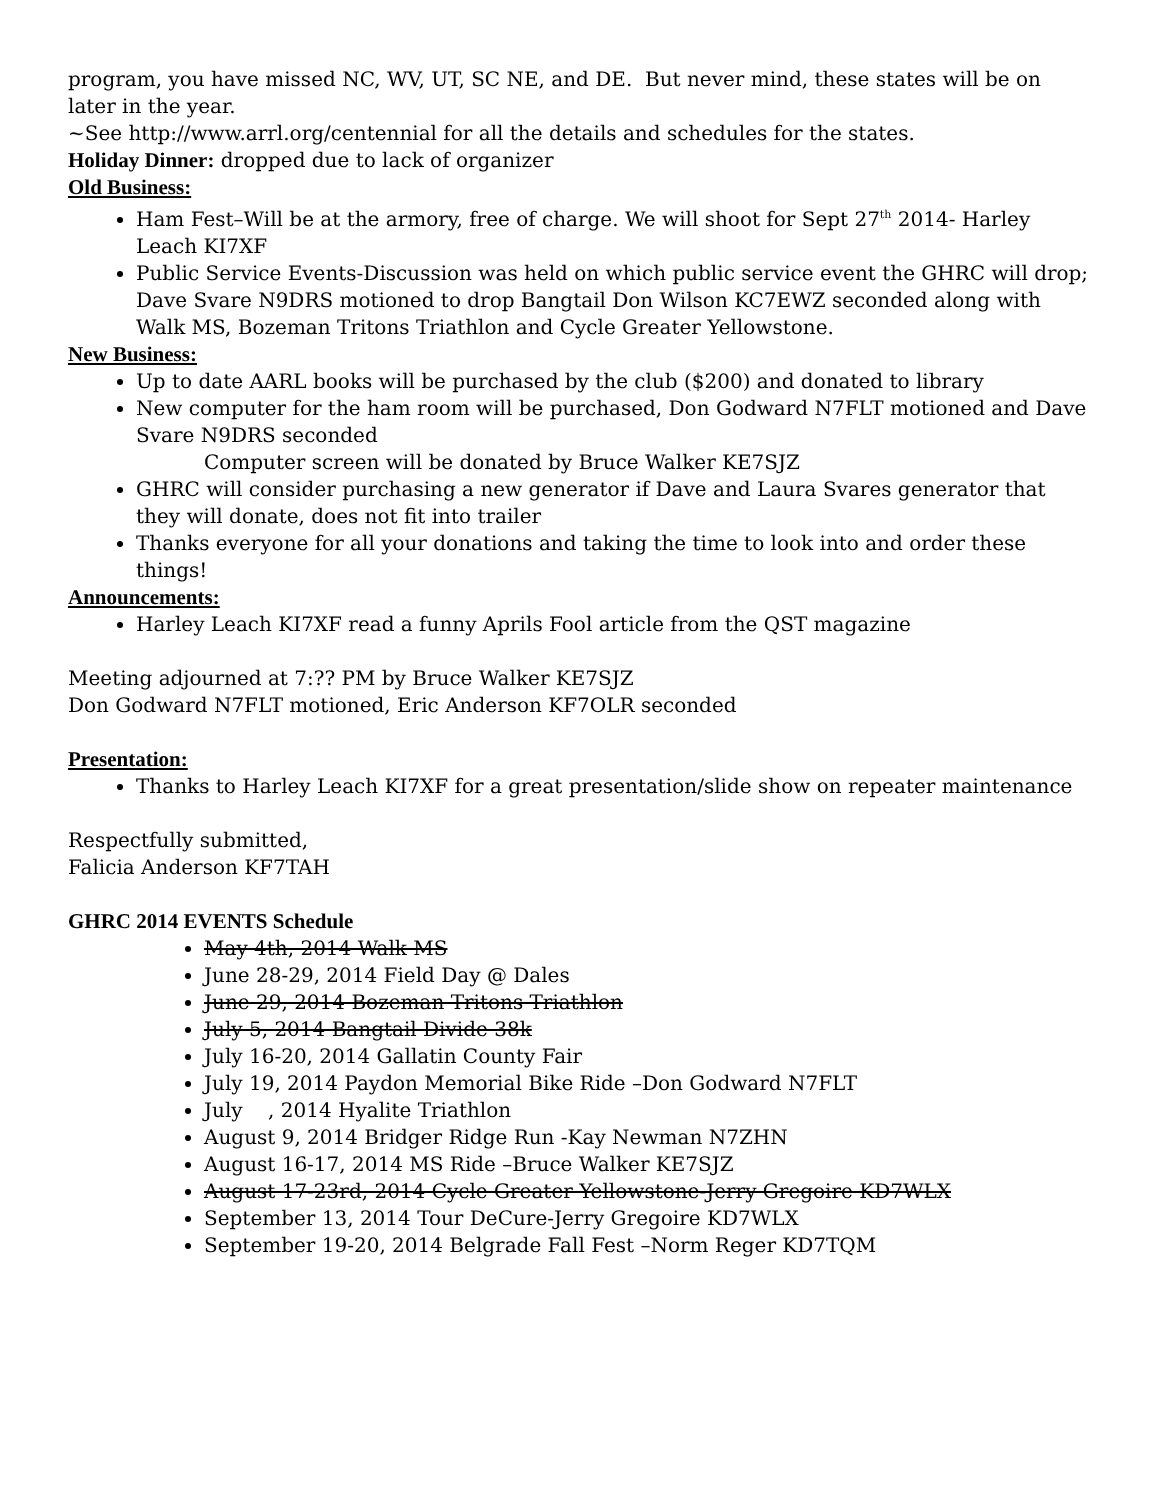program, you have missed NC, WV, UT, SC NE, and DE. But never mind, these states will be on later in the year.
~See http://www.arrl.org/centennial for all the details and schedules for the states.
Holiday Dinner: dropped due to lack of organizer
Old Business:
Ham Fest–Will be at the armory, free of charge. We will shoot for Sept 27<sup>th</sup> 2014- Harley Leach KI7XF
Public Service Events-Discussion was held on which public service event the GHRC will drop; Dave Svare N9DRS motioned to drop Bangtail Don Wilson KC7EWZ seconded along with Walk MS, Bozeman Tritons Triathlon and Cycle Greater Yellowstone.
New Business:
Up to date AARL books will be purchased by the club ($200) and donated to library
New computer for the ham room will be purchased, Don Godward N7FLT motioned and Dave Svare N9DRS seconded
Computer screen will be donated by Bruce Walker KE7SJZ
GHRC will consider purchasing a new generator if Dave and Laura Svares generator that they will donate, does not fit into trailer
Thanks everyone for all your donations and taking the time to look into and order these things!
Announcements:
Harley Leach KI7XF read a funny Aprils Fool article from the QST magazine
Meeting adjourned at 7:?? PM by Bruce Walker KE7SJZ
Don Godward N7FLT motioned, Eric Anderson KF7OLR seconded
Presentation:
Thanks to Harley Leach KI7XF for a great presentation/slide show on repeater maintenance
Respectfully submitted,
Falicia Anderson KF7TAH
GHRC 2014 EVENTS Schedule
May 4th, 2014 Walk MS
June 28-29, 2014 Field Day @ Dales
June 29, 2014 Bozeman Tritons Triathlon
July 5, 2014 Bangtail Divide 38k
July 16-20, 2014 Gallatin County Fair
July 19, 2014 Paydon Memorial Bike Ride –Don Godward N7FLT
July , 2014 Hyalite Triathlon
August 9, 2014 Bridger Ridge Run -Kay Newman N7ZHN
August 16-17, 2014 MS Ride –Bruce Walker KE7SJZ
August 17-23rd, 2014 Cycle Greater Yellowstone-Jerry Gregoire KD7WLX
September 13, 2014 Tour DeCure-Jerry Gregoire KD7WLX
September 19-20, 2014 Belgrade Fall Fest –Norm Reger KD7TQM